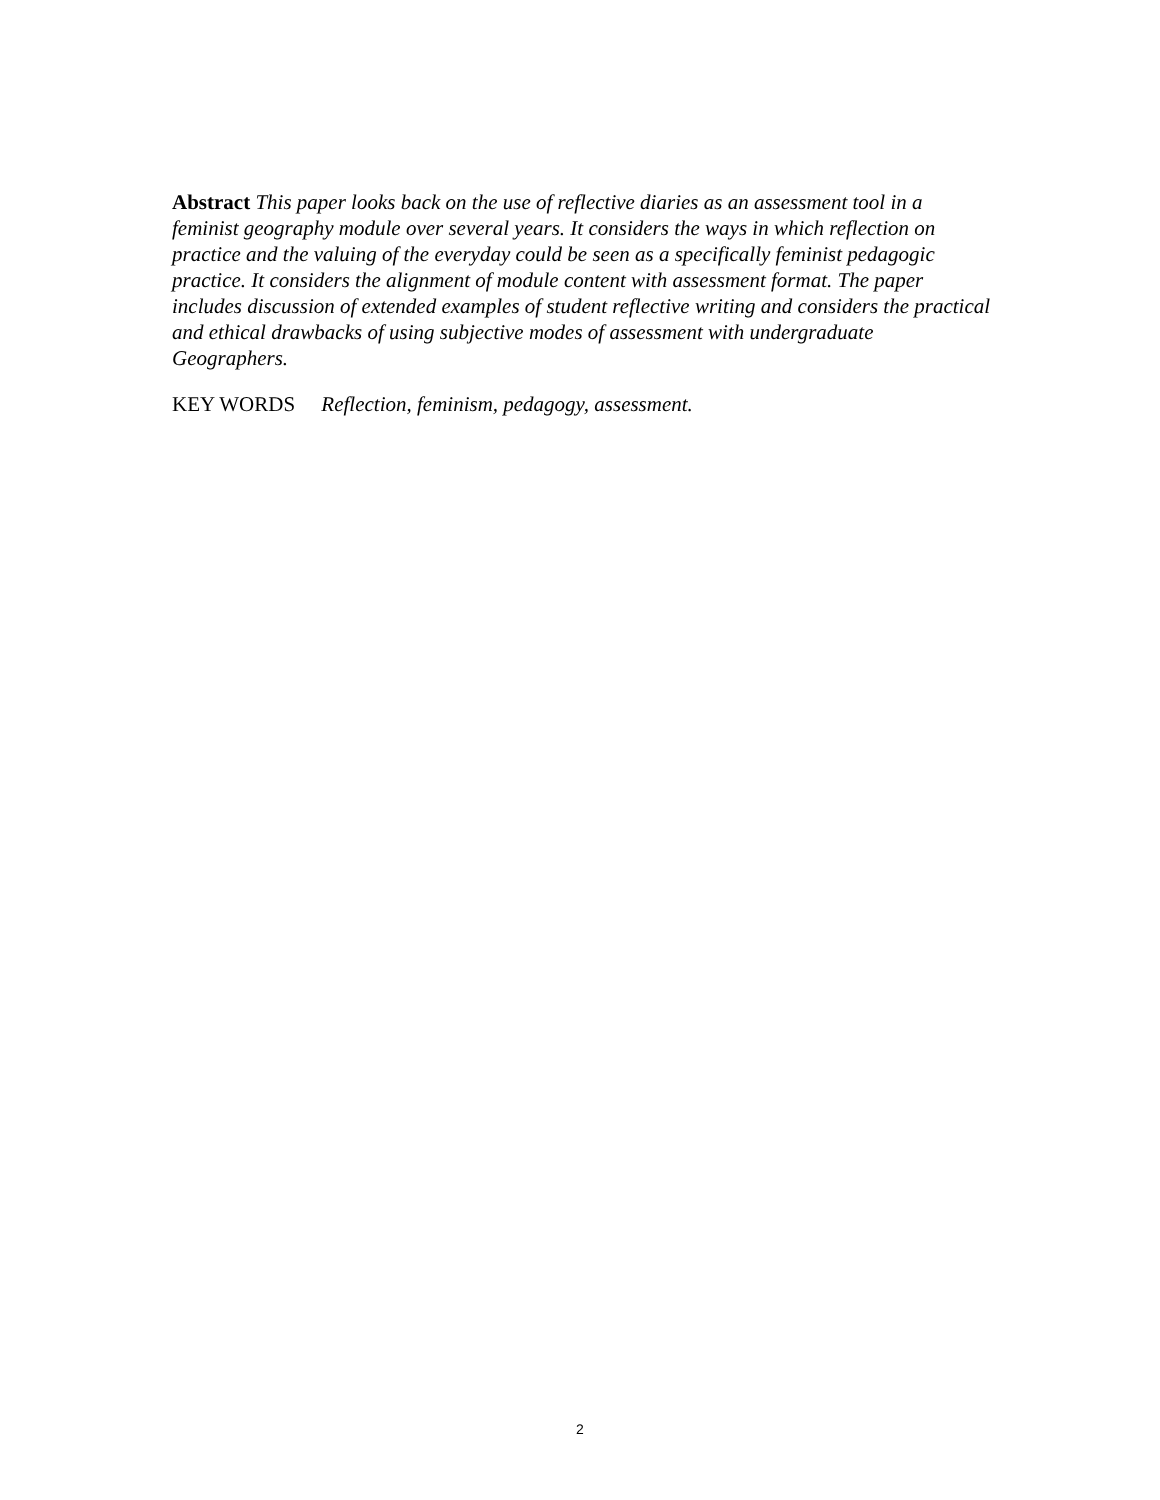Abstract This paper looks back on the use of reflective diaries as an assessment tool in a feminist geography module over several years. It considers the ways in which reflection on practice and the valuing of the everyday could be seen as a specifically feminist pedagogic practice. It considers the alignment of module content with assessment format. The paper includes discussion of extended examples of student reflective writing and considers the practical and ethical drawbacks of using subjective modes of assessment with undergraduate Geographers.
KEY WORDS Reflection, feminism, pedagogy, assessment.
2